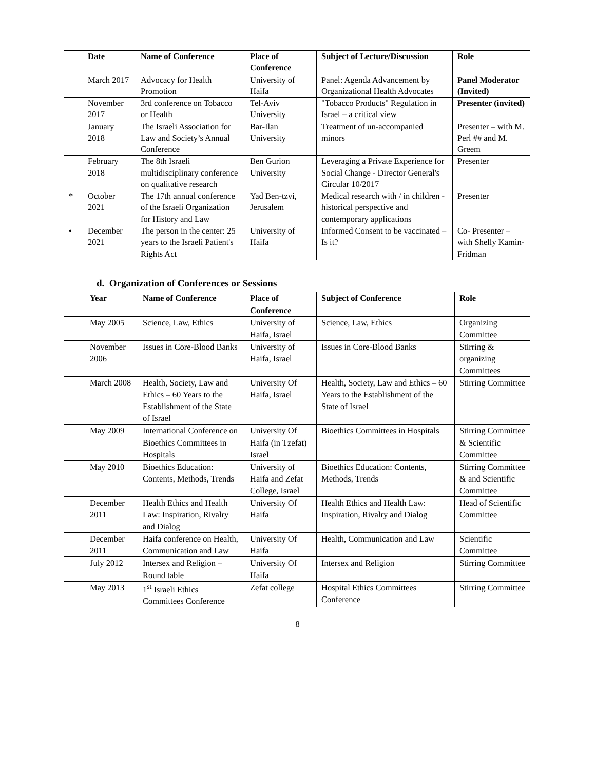| | Date | Name of Conference | Place of Conference | Subject of Lecture/Discussion | Role |
| --- | --- | --- | --- | --- | --- |
| | March 2017 | Advocacy for Health Promotion | University of Haifa | Panel: Agenda Advancement by Organizational Health Advocates | Panel Moderator (Invited) |
| | November 2017 | 3rd conference on Tobacco or Health | Tel-Aviv University | "Tobacco Products" Regulation in Israel – a critical view | Presenter (invited) |
| | January 2018 | The Israeli Association for Law and Society’s Annual Conference | Bar-Ilan University | Treatment of un-accompanied minors | Presenter – with M. Perl ## and M. Greem |
| | February 2018 | The 8th Israeli multidisciplinary conference on qualitative research | Ben Gurion University | Leveraging a Private Experience for Social Change - Director General's Circular 10/2017 | Presenter |
| * | October 2021 | The 17th annual conference of the Israeli Organization for History and Law | Yad Ben-tzvi, Jerusalem | Medical research with / in children - historical perspective and contemporary applications | Presenter |
| • | December 2021 | The person in the center: 25 years to the Israeli Patient's Rights Act | University of Haifa | Informed Consent to be vaccinated – Is it? | Co- Presenter – with Shelly Kamin-Fridman |
d. Organization of Conferences or Sessions
| | Year | Name of Conference | Place of Conference | Subject of Conference | Role |
| --- | --- | --- | --- | --- | --- |
| | May 2005 | Science, Law, Ethics | University of Haifa, Israel | Science, Law, Ethics | Organizing Committee |
| | November 2006 | Issues in Core-Blood Banks | University of Haifa, Israel | Issues in Core-Blood Banks | Stirring & organizing Committees |
| | March 2008 | Health, Society, Law and Ethics – 60 Years to the Establishment of the State of Israel | University Of Haifa, Israel | Health, Society, Law and Ethics – 60 Years to the Establishment of the State of Israel | Stirring Committee |
| | May 2009 | International Conference on Bioethics Committees in Hospitals | University Of Haifa (in Tzefat) Israel | Bioethics Committees in Hospitals | Stirring Committee & Scientific Committee |
| | May 2010 | Bioethics Education: Contents, Methods, Trends | University of Haifa and Zefat College, Israel | Bioethics Education: Contents, Methods, Trends | Stirring Committee & and Scientific Committee |
| | December 2011 | Health Ethics and Health Law: Inspiration, Rivalry and Dialog | University Of Haifa | Health Ethics and Health Law: Inspiration, Rivalry and Dialog | Head of Scientific Committee |
| | December 2011 | Haifa conference on Health, Communication and Law | University Of Haifa | Health, Communication and Law | Scientific Committee |
| | July 2012 | Intersex and Religion – Round table | University Of Haifa | Intersex and Religion | Stirring Committee |
| | May 2013 | 1<sup>st</sup> Israeli Ethics Committees Conference | Zefat college | Hospital Ethics Committees Conference | Stirring Committee |
8